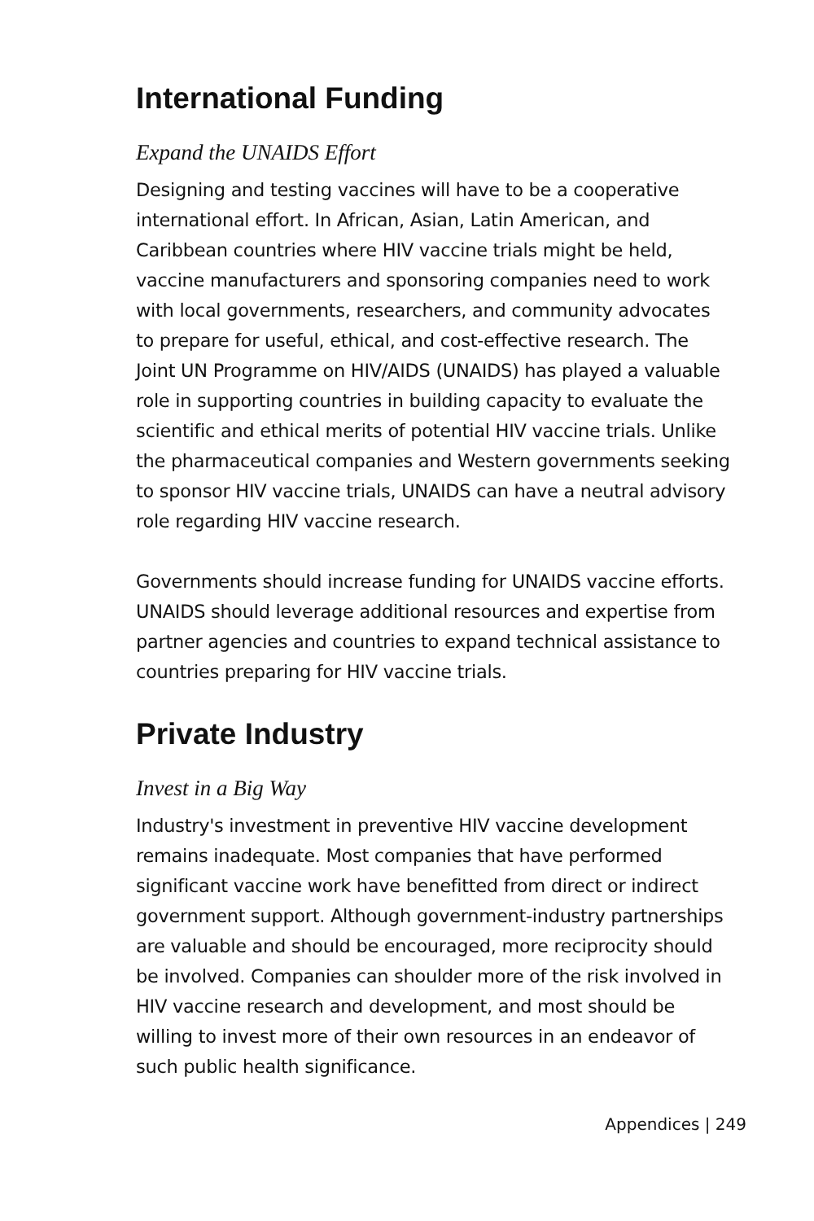International Funding
Expand the UNAIDS Effort
Designing and testing vaccines will have to be a cooperative international effort. In African, Asian, Latin American, and Caribbean countries where HIV vaccine trials might be held, vaccine manufacturers and sponsoring companies need to work with local governments, researchers, and community advocates to prepare for useful, ethical, and cost-effective research. The Joint UN Programme on HIV/AIDS (UNAIDS) has played a valuable role in supporting countries in building capacity to evaluate the scientific and ethical merits of potential HIV vaccine trials. Unlike the pharmaceutical companies and Western governments seeking to sponsor HIV vaccine trials, UNAIDS can have a neutral advisory role regarding HIV vaccine research.
Governments should increase funding for UNAIDS vaccine efforts. UNAIDS should leverage additional resources and expertise from partner agencies and countries to expand technical assistance to countries preparing for HIV vaccine trials.
Private Industry
Invest in a Big Way
Industry's investment in preventive HIV vaccine development remains inadequate. Most companies that have performed significant vaccine work have benefitted from direct or indirect government support. Although government-industry partnerships are valuable and should be encouraged, more reciprocity should be involved. Companies can shoulder more of the risk involved in HIV vaccine research and development, and most should be willing to invest more of their own resources in an endeavor of such public health significance.
Appendices | 249